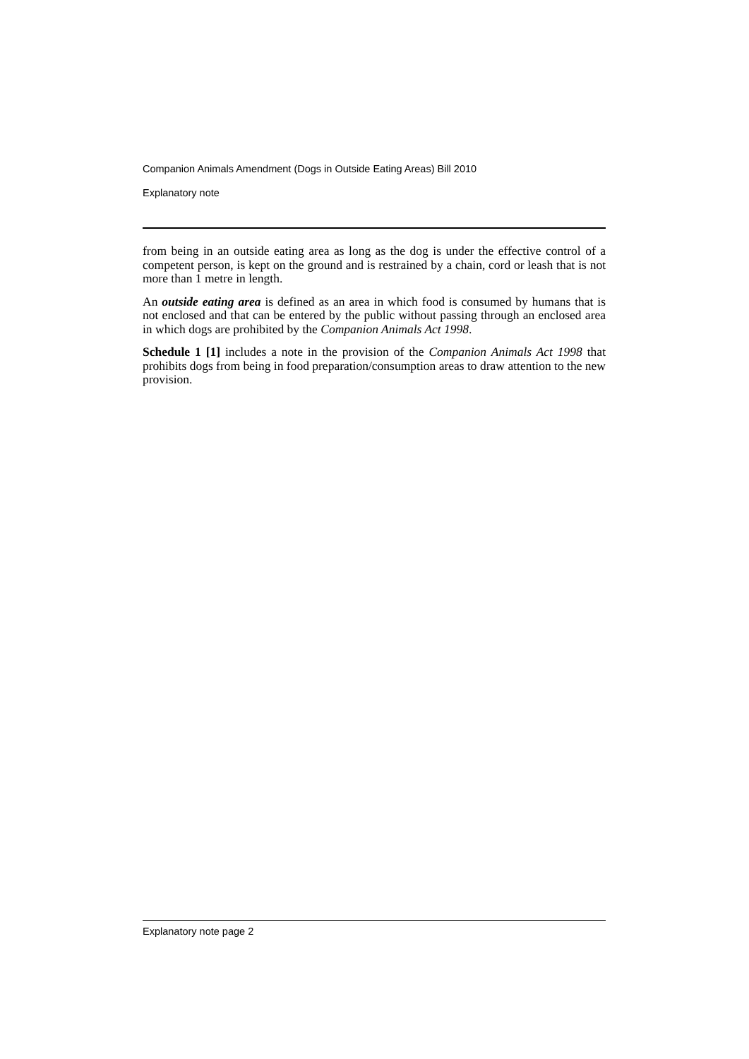Companion Animals Amendment (Dogs in Outside Eating Areas) Bill 2010
Explanatory note
from being in an outside eating area as long as the dog is under the effective control of a competent person, is kept on the ground and is restrained by a chain, cord or leash that is not more than 1 metre in length.
An outside eating area is defined as an area in which food is consumed by humans that is not enclosed and that can be entered by the public without passing through an enclosed area in which dogs are prohibited by the Companion Animals Act 1998.
Schedule 1 [1] includes a note in the provision of the Companion Animals Act 1998 that prohibits dogs from being in food preparation/consumption areas to draw attention to the new provision.
Explanatory note page 2